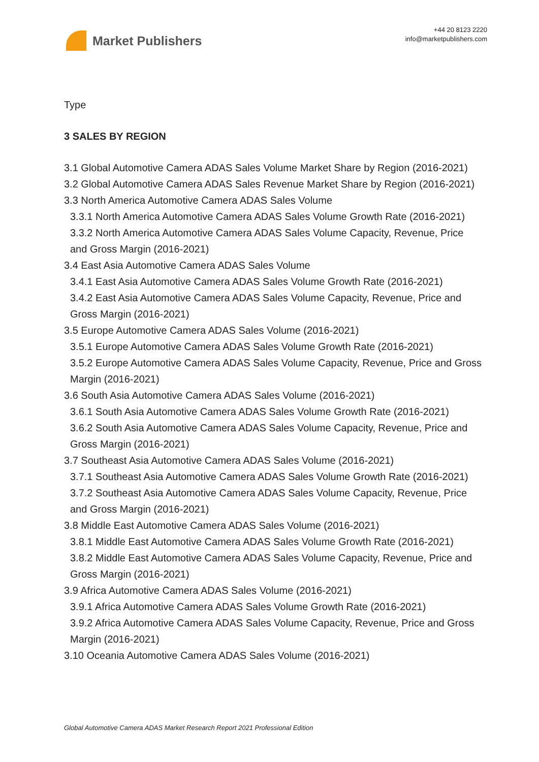Market Publishers
+44 20 8123 2220
info@marketpublishers.com
Type
3 SALES BY REGION
3.1 Global Automotive Camera ADAS Sales Volume Market Share by Region (2016-2021)
3.2 Global Automotive Camera ADAS Sales Revenue Market Share by Region (2016-2021)
3.3 North America Automotive Camera ADAS Sales Volume
3.3.1 North America Automotive Camera ADAS Sales Volume Growth Rate (2016-2021)
3.3.2 North America Automotive Camera ADAS Sales Volume Capacity, Revenue, Price and Gross Margin (2016-2021)
3.4 East Asia Automotive Camera ADAS Sales Volume
3.4.1 East Asia Automotive Camera ADAS Sales Volume Growth Rate (2016-2021)
3.4.2 East Asia Automotive Camera ADAS Sales Volume Capacity, Revenue, Price and Gross Margin (2016-2021)
3.5 Europe Automotive Camera ADAS Sales Volume (2016-2021)
3.5.1 Europe Automotive Camera ADAS Sales Volume Growth Rate (2016-2021)
3.5.2 Europe Automotive Camera ADAS Sales Volume Capacity, Revenue, Price and Gross Margin (2016-2021)
3.6 South Asia Automotive Camera ADAS Sales Volume (2016-2021)
3.6.1 South Asia Automotive Camera ADAS Sales Volume Growth Rate (2016-2021)
3.6.2 South Asia Automotive Camera ADAS Sales Volume Capacity, Revenue, Price and Gross Margin (2016-2021)
3.7 Southeast Asia Automotive Camera ADAS Sales Volume (2016-2021)
3.7.1 Southeast Asia Automotive Camera ADAS Sales Volume Growth Rate (2016-2021)
3.7.2 Southeast Asia Automotive Camera ADAS Sales Volume Capacity, Revenue, Price and Gross Margin (2016-2021)
3.8 Middle East Automotive Camera ADAS Sales Volume (2016-2021)
3.8.1 Middle East Automotive Camera ADAS Sales Volume Growth Rate (2016-2021)
3.8.2 Middle East Automotive Camera ADAS Sales Volume Capacity, Revenue, Price and Gross Margin (2016-2021)
3.9 Africa Automotive Camera ADAS Sales Volume (2016-2021)
3.9.1 Africa Automotive Camera ADAS Sales Volume Growth Rate (2016-2021)
3.9.2 Africa Automotive Camera ADAS Sales Volume Capacity, Revenue, Price and Gross Margin (2016-2021)
3.10 Oceania Automotive Camera ADAS Sales Volume (2016-2021)
Global Automotive Camera ADAS Market Research Report 2021 Professional Edition